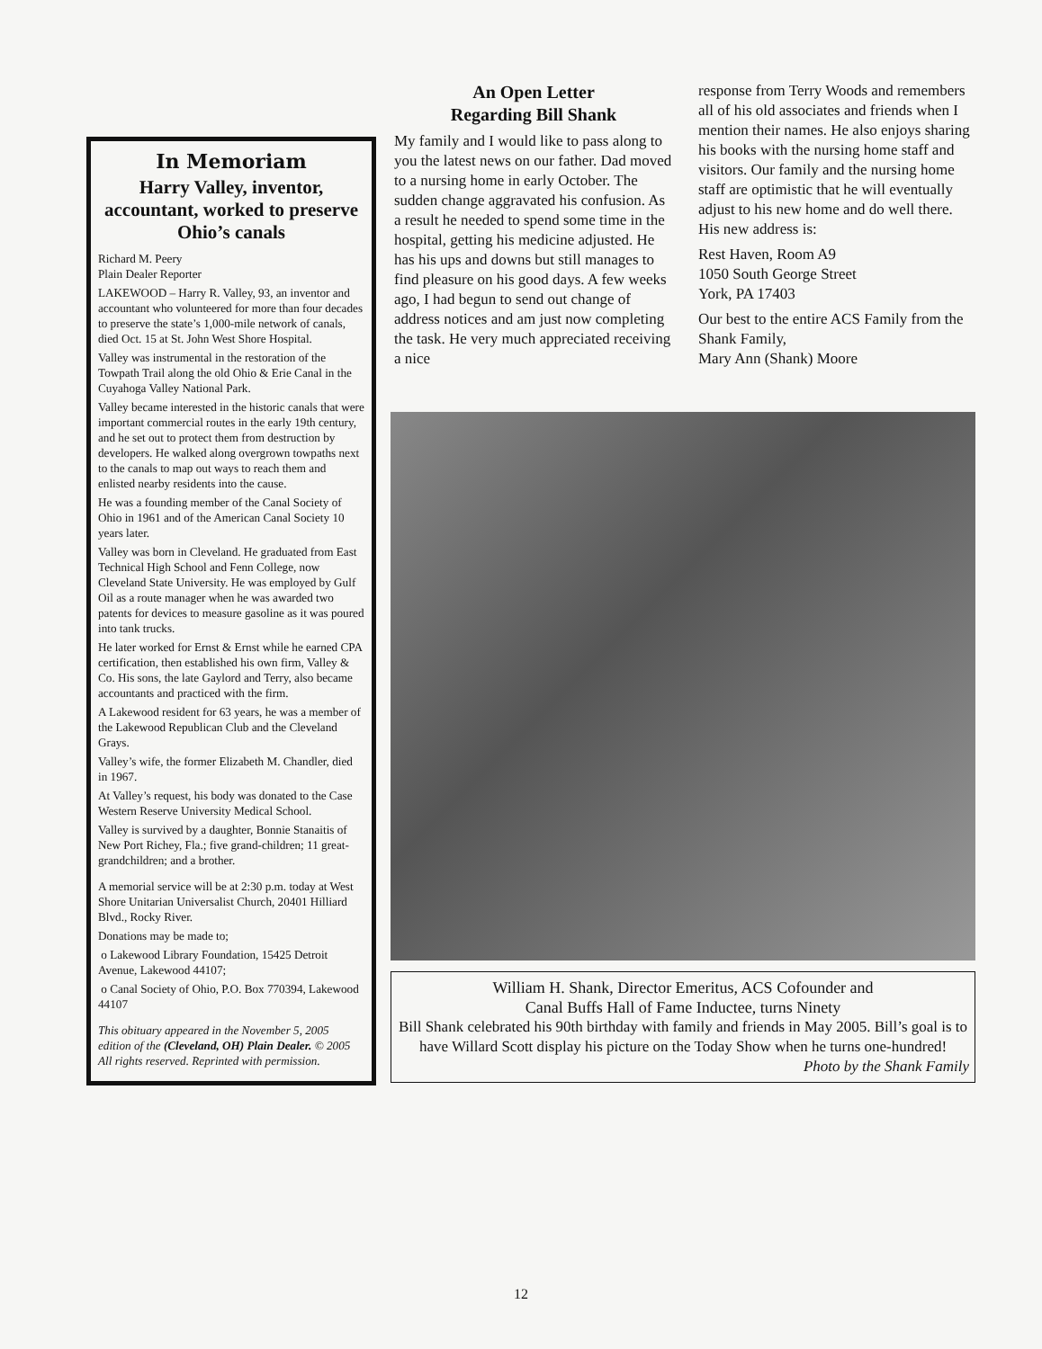In Memoriam
Harry Valley, inventor, accountant, worked to preserve Ohio’s canals
Richard M. Peery
Plain Dealer Reporter
LAKEWOOD – Harry R. Valley, 93, an inventor and accountant who volunteered for more than four decades to preserve the state’s 1,000-mile network of canals, died Oct. 15 at St. John West Shore Hospital.
Valley was instrumental in the restoration of the Towpath Trail along the old Ohio & Erie Canal in the Cuyahoga Valley National Park.
Valley became interested in the historic canals that were important commercial routes in the early 19th century, and he set out to protect them from destruction by developers. He walked along overgrown towpaths next to the canals to map out ways to reach them and enlisted nearby residents into the cause.
He was a founding member of the Canal Society of Ohio in 1961 and of the American Canal Society 10 years later.
Valley was born in Cleveland. He graduated from East Technical High School and Fenn College, now Cleveland State University. He was employed by Gulf Oil as a route manager when he was awarded two patents for devices to measure gasoline as it was poured into tank trucks.
He later worked for Ernst & Ernst while he earned CPA certification, then established his own firm, Valley & Co. His sons, the late Gaylord and Terry, also became accountants and practiced with the firm.
A Lakewood resident for 63 years, he was a member of the Lakewood Republican Club and the Cleveland Grays.
Valley’s wife, the former Elizabeth M. Chandler, died in 1967.
At Valley’s request, his body was donated to the Case Western Reserve University Medical School.
Valley is survived by a daughter, Bonnie Stanaitis of New Port Richey, Fla.; five grand-children; 11 great-grandchildren; and a brother.
A memorial service will be at 2:30 p.m. today at West Shore Unitarian Universalist Church, 20401 Hilliard Blvd., Rocky River.
Donations may be made to;
o Lakewood Library Foundation, 15425 Detroit Avenue, Lakewood 44107;
o Canal Society of Ohio, P.O. Box 770394, Lakewood 44107
This obituary appeared in the November 5, 2005 edition of the (Cleveland, OH) Plain Dealer. © 2005 All rights reserved. Reprinted with permission.
An Open Letter
Regarding Bill Shank
My family and I would like to pass along to you the latest news on our father. Dad moved to a nursing home in early October. The sudden change aggravated his confusion. As a result he needed to spend some time in the hospital, getting his medicine adjusted. He has his ups and downs but still manages to find pleasure on his good days. A few weeks ago, I had begun to send out change of address notices and am just now completing the task. He very much appreciated receiving a nice
response from Terry Woods and remembers all of his old associates and friends when I mention their names. He also enjoys sharing his books with the nursing home staff and visitors. Our family and the nursing home staff are optimistic that he will eventually adjust to his new home and do well there. His new address is:
Rest Haven, Room A9
1050 South George Street
York, PA 17403
Our best to the entire ACS Family from the Shank Family,
Mary Ann (Shank) Moore
William H. Shank, Director Emeritus, ACS Cofounder and
Canal Buffs Hall of Fame Inductee, turns Ninety
Bill Shank celebrated his 90th birthday with family and friends in May 2005. Bill’s goal is to have Willard Scott display his picture on the Today Show when he turns one-hundred!
Photo by the Shank Family
12